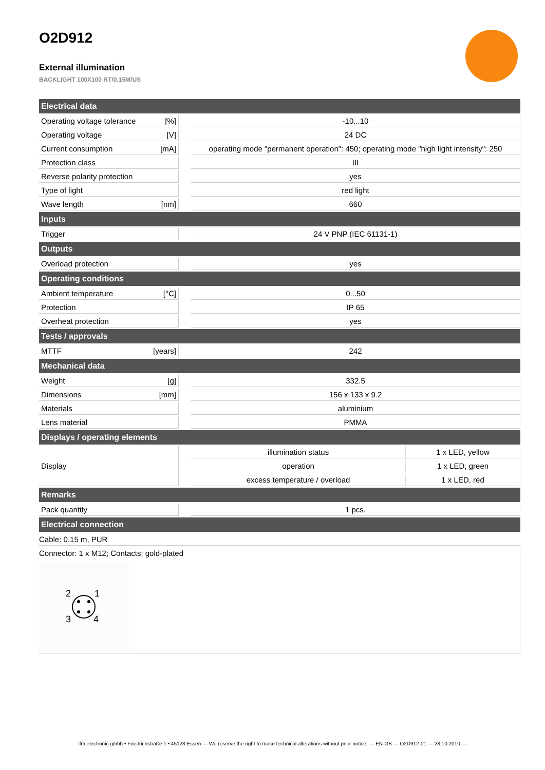O2D912
External illumination
BACKLIGHT 100X100 RT/0,15M/US
| Electrical data | | | | |
| --- | --- | --- | --- | --- |
| Operating voltage tolerance | [%] | | -10...10 | |
| Operating voltage | [V] | | 24 DC | |
| Current consumption | [mA] | | operating mode "permanent operation": 450; operating mode "high light intensity": 250 | |
| Protection class | | | III | |
| Reverse polarity protection | | | yes | |
| Type of light | | | red light | |
| Wave length | [nm] | | 660 | |
| Inputs | | | | |
| Trigger | | | 24 V PNP (IEC 61131-1) | |
| Outputs | | | | |
| Overload protection | | | yes | |
| Operating conditions | | | | |
| Ambient temperature | [°C] | | 0...50 | |
| Protection | | | IP 65 | |
| Overheat protection | | | yes | |
| Tests / approvals | | | | |
| MTTF | [years] | | 242 | |
| Mechanical data | | | | |
| Weight | [g] | | 332.5 | |
| Dimensions | [mm] | | 156 x 133 x 9.2 | |
| Materials | | | aluminium | |
| Lens material | | | PMMA | |
| Displays / operating elements | | | | |
| Display | | | illumination status | 1 x LED, yellow |
| | | | operation | 1 x LED, green |
| | | | excess temperature / overload | 1 x LED, red |
| Remarks | | | | |
| Pack quantity | | | 1 pcs. | |
| Electrical connection | | | | |
| Cable: 0.15 m, PUR | | | | |
| Connector: 1 x M12; Contacts: gold-plated 2 1 3 4 | | | | |
ifm electronic gmbh • Friedrichstraße 1 • 45128 Essen — We reserve the right to make technical alterations without prior notice. — EN-GB — O2D912-01 — 28.10.2010 —